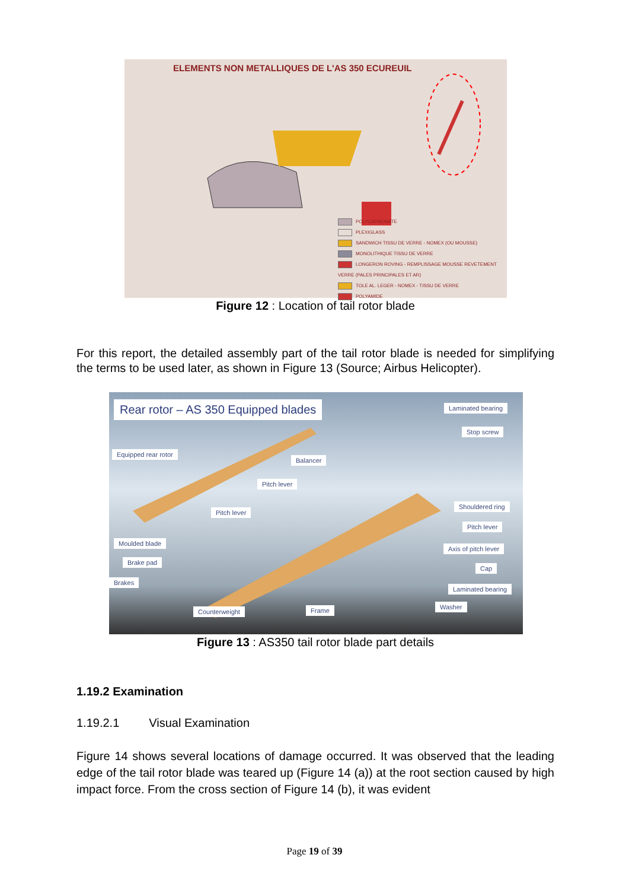ELEMENTS NON METALLIQUES DE L'AS 350 ECUREUIL
POLYCARBONATE
PLEXIGLASS
SANDWICH TISSU DE VERRE - NOMEX (OU MOUSSE)
MONOLITHIQUE TISSU DE VERRE
LONGERON ROVING - REMPLISSAGE MOUSSE REVETEMENT VERRE (PALES PRINCIPALES ET AR)
TOLE AL. LEGER - NOMEX - TISSU DE VERRE
POLYAMIDE
Figure 12 : Location of tail rotor blade
For this report, the detailed assembly part of the tail rotor blade is needed for simplifying the terms to be used later, as shown in Figure 13 (Source; Airbus Helicopter).
Rear rotor – AS 350 Equipped blades
Laminated bearing
Stop screw
Equipped rear rotor
Balancer
Pitch lever
Pitch lever
Shouldered ring
Pitch lever
Moulded blade
Axis of pitch lever
Brake pad
Cap
Brakes
Laminated bearing
Washer
Counterweight Frame
Figure 13 : AS350 tail rotor blade part details
1.19.2 Examination
1.19.2.1 Visual Examination
Figure 14 shows several locations of damage occurred. It was observed that the leading edge of the tail rotor blade was teared up (Figure 14 (a)) at the root section caused by high impact force. From the cross section of Figure 14 (b), it was evident
Page 19 of 39